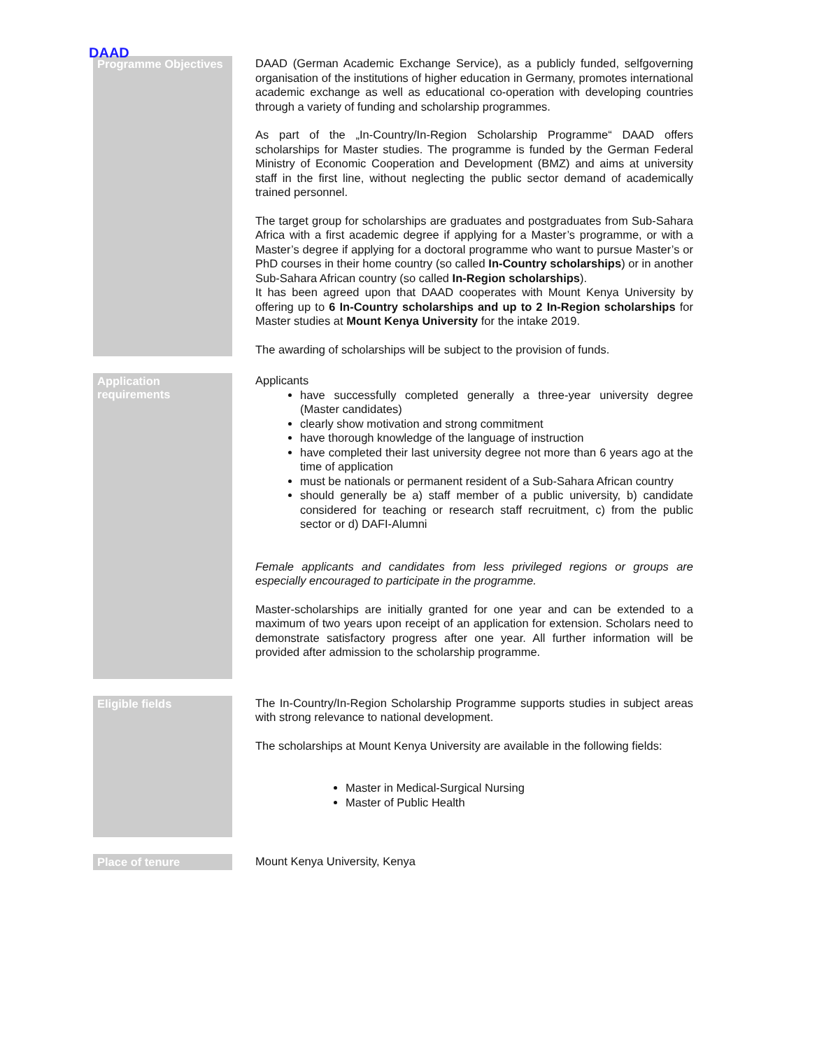DAAD
| Programme Objectives | DAAD (German Academic Exchange Service), as a publicly funded, selfgoverning organisation of the institutions of higher education in Germany, promotes international academic exchange as well as educational co-operation with developing countries through a variety of funding and scholarship programmes. As part of the „In-Country/In-Region Scholarship Programme“ DAAD offers scholarships for Master studies. The programme is funded by the German Federal Ministry of Economic Cooperation and Development (BMZ) and aims at university staff in the first line, without neglecting the public sector demand of academically trained personnel. The target group for scholarships are graduates and postgraduates from Sub-Sahara Africa with a first academic degree if applying for a Master’s programme, or with a Master’s degree if applying for a doctoral programme who want to pursue Master’s or PhD courses in their home country (so called In-Country scholarships ) or in another Sub-Sahara African country (so called In-Region scholarships ). It has been agreed upon that DAAD cooperates with Mount Kenya University by offering up to 6 In-Country scholarships and up to 2 In-Region scholarships for Master studies at Mount Kenya University for the intake 2019. The awarding of scholarships will be subject to the provision of funds. |
| Application requirements | Applicants have successfully completed generally a three-year university degree (Master candidates) clearly show motivation and strong commitment have thorough knowledge of the language of instruction have completed their last university degree not more than 6 years ago at the time of application must be nationals or permanent resident of a Sub-Sahara African country should generally be a) staff member of a public university, b) candidate considered for teaching or research staff recruitment, c) from the public sector or d) DAFI-Alumni Female applicants and candidates from less privileged regions or groups are especially encouraged to participate in the programme. Master-scholarships are initially granted for one year and can be extended to a maximum of two years upon receipt of an application for extension. Scholars need to demonstrate satisfactory progress after one year. All further information will be provided after admission to the scholarship programme. |
| Eligible fields | The In-Country/In-Region Scholarship Programme supports studies in subject areas with strong relevance to national development. The scholarships at Mount Kenya University are available in the following fields: Master in Medical-Surgical Nursing Master of Public Health |
| Place of tenure | Mount Kenya University, Kenya |